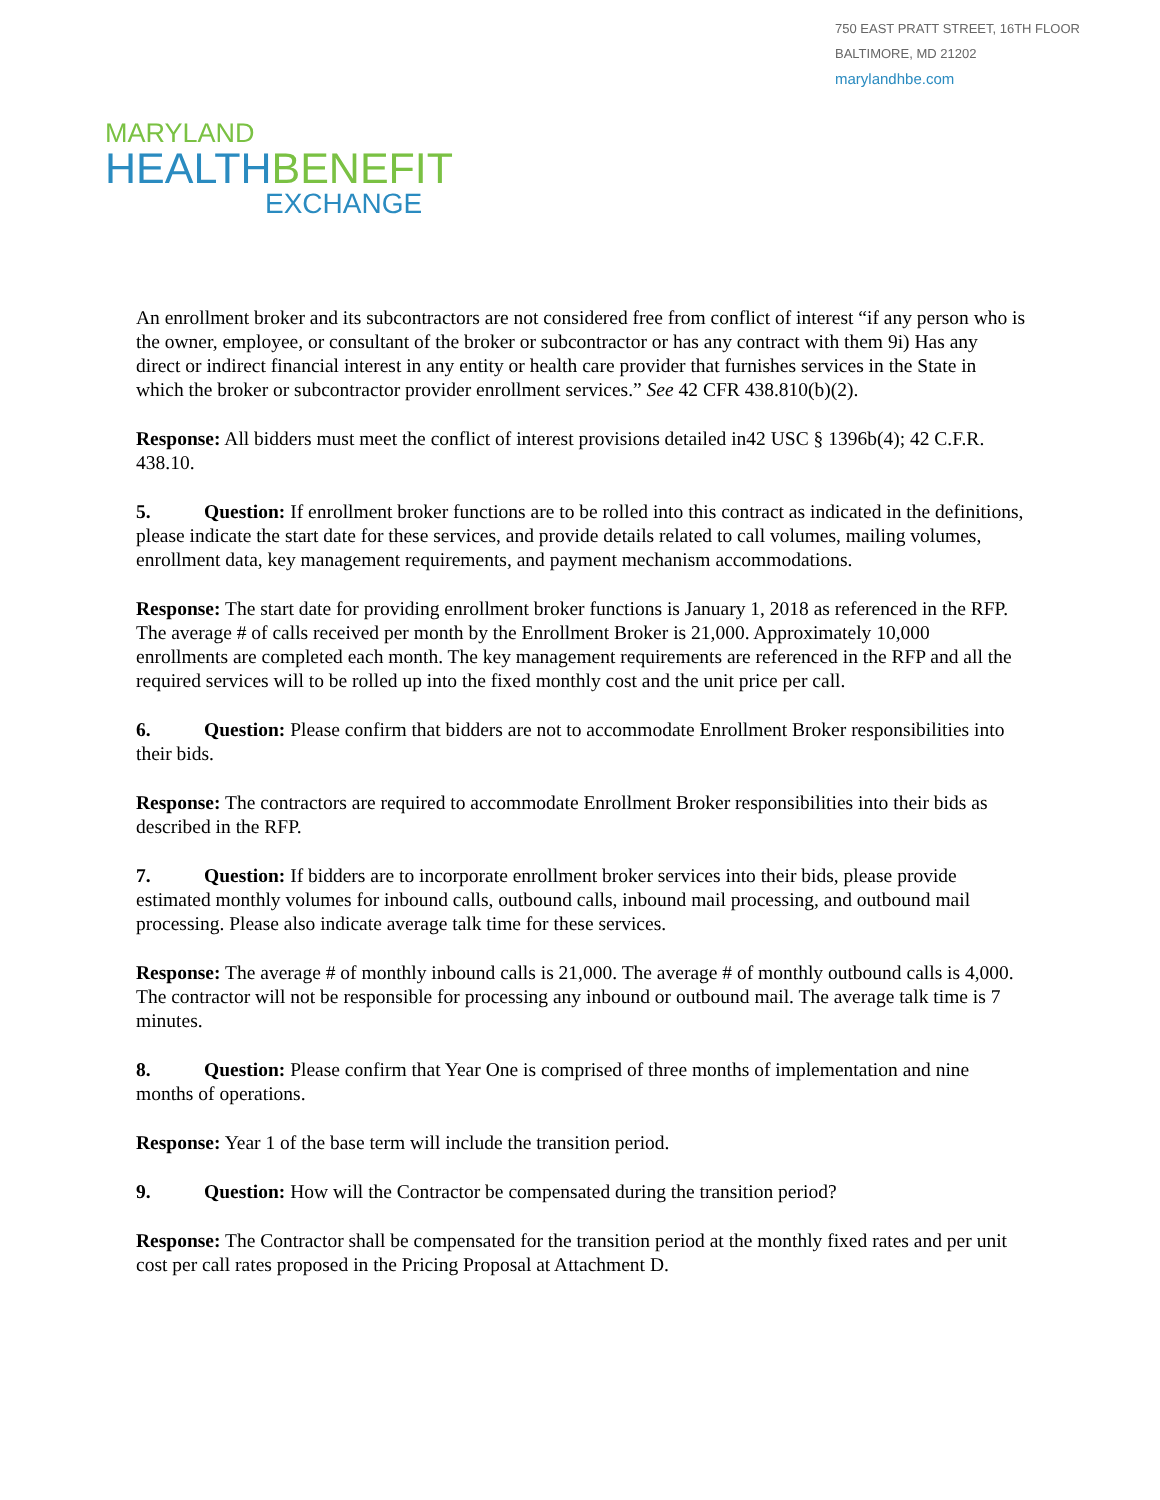750 EAST PRATT STREET, 16TH FLOOR
BALTIMORE, MD 21202
marylandhbe.com
MARYLAND
HEALTH BENEFIT
EXCHANGE
An enrollment broker and its subcontractors are not considered free from conflict of interest “if any person who is the owner, employee, or consultant of the broker or subcontractor or has any contract with them 9i) Has any direct or indirect financial interest in any entity or health care provider that furnishes services in the State in which the broker or subcontractor provider enrollment services.” See 42 CFR 438.810(b)(2).
Response: All bidders must meet the conflict of interest provisions detailed in42 USC § 1396b(4); 42 C.F.R. 438.10.
5. Question: If enrollment broker functions are to be rolled into this contract as indicated in the definitions, please indicate the start date for these services, and provide details related to call volumes, mailing volumes, enrollment data, key management requirements, and payment mechanism accommodations.
Response: The start date for providing enrollment broker functions is January 1, 2018 as referenced in the RFP. The average # of calls received per month by the Enrollment Broker is 21,000. Approximately 10,000 enrollments are completed each month. The key management requirements are referenced in the RFP and all the required services will to be rolled up into the fixed monthly cost and the unit price per call.
6. Question: Please confirm that bidders are not to accommodate Enrollment Broker responsibilities into their bids.
Response: The contractors are required to accommodate Enrollment Broker responsibilities into their bids as described in the RFP.
7. Question: If bidders are to incorporate enrollment broker services into their bids, please provide estimated monthly volumes for inbound calls, outbound calls, inbound mail processing, and outbound mail processing. Please also indicate average talk time for these services.
Response: The average # of monthly inbound calls is 21,000. The average # of monthly outbound calls is 4,000. The contractor will not be responsible for processing any inbound or outbound mail. The average talk time is 7 minutes.
8. Question: Please confirm that Year One is comprised of three months of implementation and nine months of operations.
Response: Year 1 of the base term will include the transition period.
9. Question: How will the Contractor be compensated during the transition period?
Response: The Contractor shall be compensated for the transition period at the monthly fixed rates and per unit cost per call rates proposed in the Pricing Proposal at Attachment D.